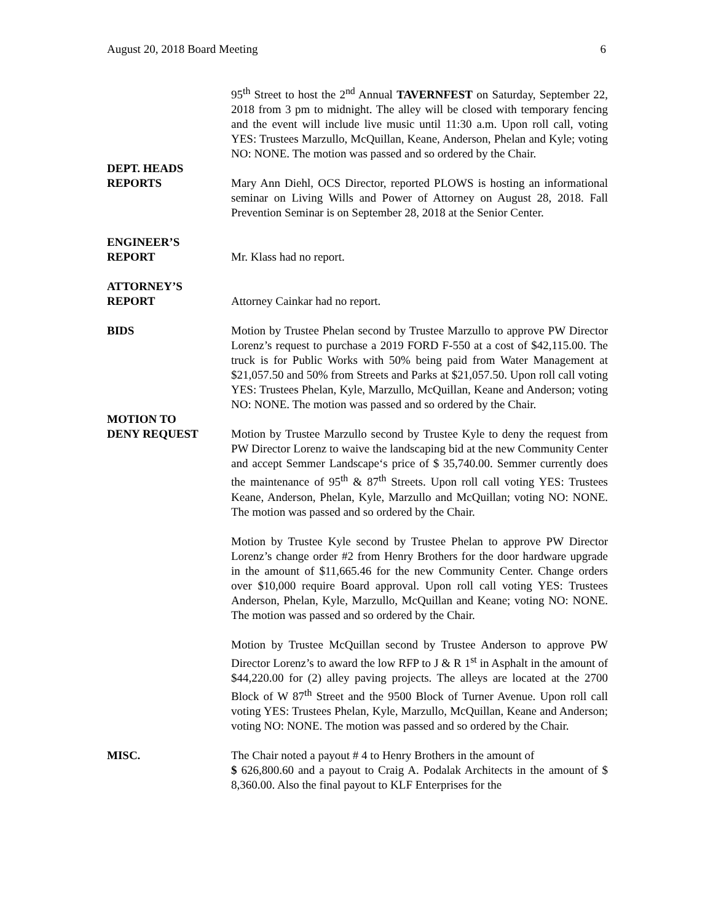August 20, 2018 Board Meeting 6
95<sup>th</sup> Street to host the 2<sup>nd</sup> Annual TAVERNFEST on Saturday, September 22, 2018 from 3 pm to midnight. The alley will be closed with temporary fencing and the event will include live music until 11:30 a.m. Upon roll call, voting YES: Trustees Marzullo, McQuillan, Keane, Anderson, Phelan and Kyle; voting NO: NONE. The motion was passed and so ordered by the Chair.
DEPT. HEADS
REPORTS
Mary Ann Diehl, OCS Director, reported PLOWS is hosting an informational seminar on Living Wills and Power of Attorney on August 28, 2018. Fall Prevention Seminar is on September 28, 2018 at the Senior Center.
ENGINEER’S
REPORT
Mr. Klass had no report.
ATTORNEY’S
REPORT
Attorney Cainkar had no report.
BIDS Motion by Trustee Phelan second by Trustee Marzullo to approve PW Director Lorenz’s request to purchase a 2019 FORD F-550 at a cost of $42,115.00. The truck is for Public Works with 50% being paid from Water Management at $21,057.50 and 50% from Streets and Parks at $21,057.50. Upon roll call voting YES: Trustees Phelan, Kyle, Marzullo, McQuillan, Keane and Anderson; voting NO: NONE. The motion was passed and so ordered by the Chair.
MOTION TO
DENY REQUEST
Motion by Trustee Marzullo second by Trustee Kyle to deny the request from PW Director Lorenz to waive the landscaping bid at the new Community Center and accept Semmer Landscape‘s price of $ 35,740.00. Semmer currently does the maintenance of 95<sup>th</sup> & 87<sup>th</sup> Streets. Upon roll call voting YES: Trustees Keane, Anderson, Phelan, Kyle, Marzullo and McQuillan; voting NO: NONE. The motion was passed and so ordered by the Chair.
Motion by Trustee Kyle second by Trustee Phelan to approve PW Director Lorenz’s change order #2 from Henry Brothers for the door hardware upgrade in the amount of $11,665.46 for the new Community Center. Change orders over $10,000 require Board approval. Upon roll call voting YES: Trustees Anderson, Phelan, Kyle, Marzullo, McQuillan and Keane; voting NO: NONE. The motion was passed and so ordered by the Chair.
Motion by Trustee McQuillan second by Trustee Anderson to approve PW Director Lorenz’s to award the low RFP to J & R 1<sup>st</sup> in Asphalt in the amount of $44,220.00 for (2) alley paving projects. The alleys are located at the 2700 Block of W 87<sup>th</sup> Street and the 9500 Block of Turner Avenue. Upon roll call voting YES: Trustees Phelan, Kyle, Marzullo, McQuillan, Keane and Anderson; voting NO: NONE. The motion was passed and so ordered by the Chair.
MISC. The Chair noted a payout # 4 to Henry Brothers in the amount of
$ 626,800.60 and a payout to Craig A. Podalak Architects in the amount of $ 8,360.00. Also the final payout to KLF Enterprises for the